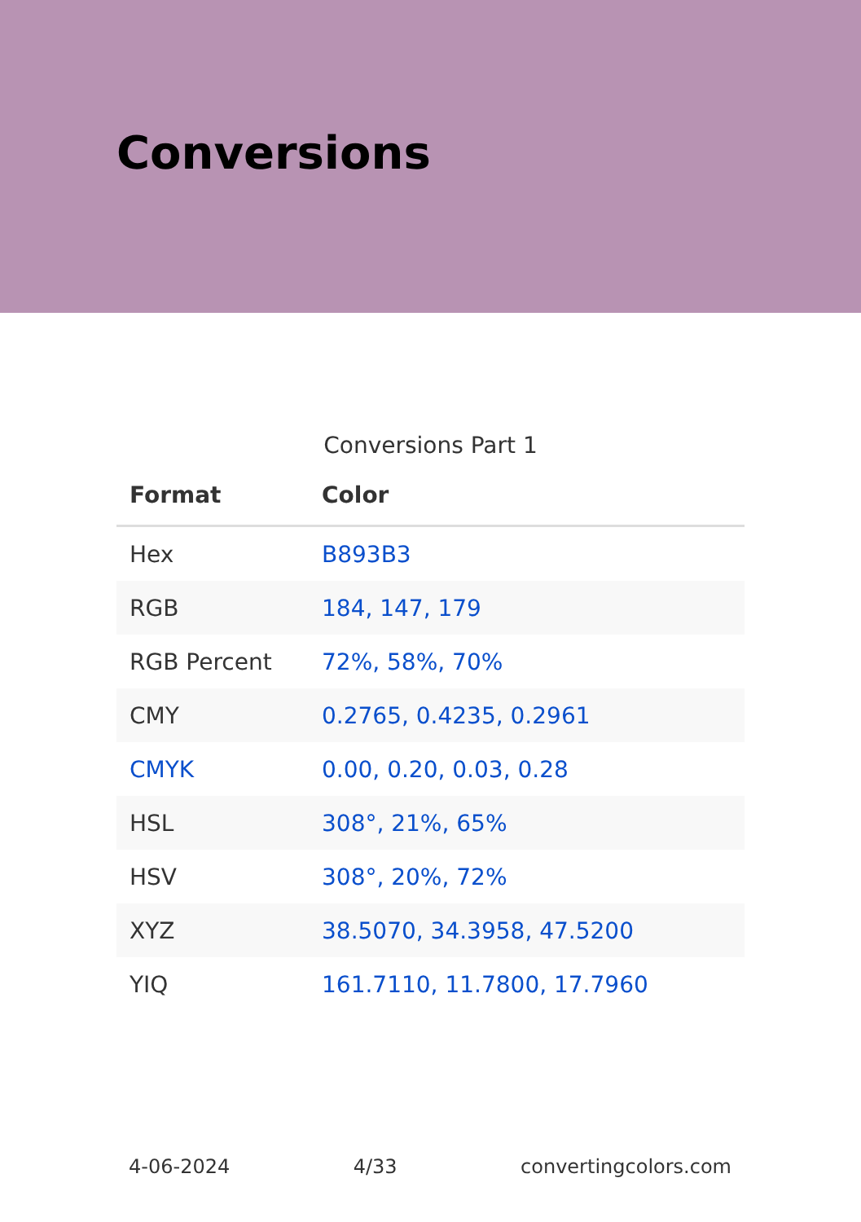Conversions
Conversions Part 1
| Format | Color |
| --- | --- |
| Hex | B893B3 |
| RGB | 184, 147, 179 |
| RGB Percent | 72%, 58%, 70% |
| CMY | 0.2765, 0.4235, 0.2961 |
| CMYK | 0.00, 0.20, 0.03, 0.28 |
| HSL | 308°, 21%, 65% |
| HSV | 308°, 20%, 72% |
| XYZ | 38.5070, 34.3958, 47.5200 |
| YIQ | 161.7110, 11.7800, 17.7960 |
4-06-2024 4/33 convertingcolors.com